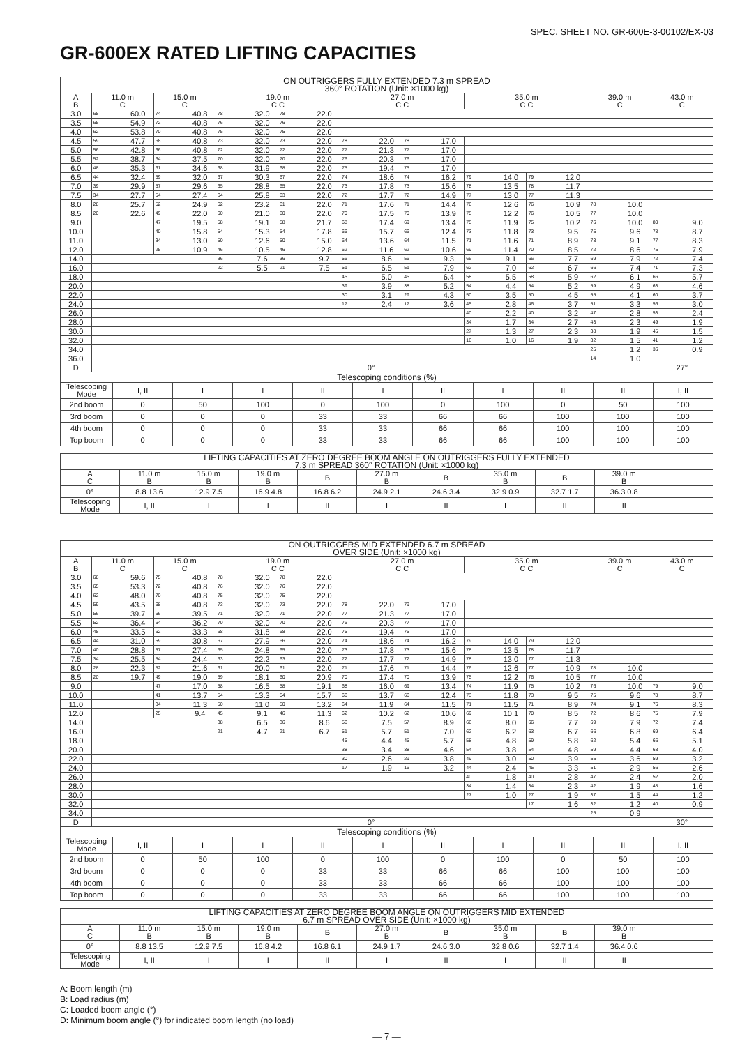SPEC. SHEET NO. GR-600E-3-00102/EX-03
GR-600EX RATED LIFTING CAPACITIES
| ON OUTRIGGERS FULLY EXTENDED 7.3 m SPREAD 360° ROTATION (Unit: ×1000 kg) | | | | | | | | | | | | | | | | | | | | |
| A B | 11.0 m C | | 15.0 m C | | 19.0 m C C | | | | 27.0 m C C | | | | 35.0 m C C | | | | 39.0 m C | | 43.0 m C | |
| 3.0 | 68 | 60.0 | 74 | 40.8 | 78 | 32.0 | 78 | 22.0 | | | | | | | | | | | | |
| 3.5 | 65 | 54.9 | 72 | 40.8 | 76 | 32.0 | 76 | 22.0 | | | | | | | | | | | | |
| 4.0 | 62 | 53.8 | 70 | 40.8 | 75 | 32.0 | 75 | 22.0 | | | | | | | | | | | | |
| 4.5 | 59 | 47.7 | 68 | 40.8 | 73 | 32.0 | 73 | 22.0 | 78 | 22.0 | 78 | 17.0 | | | | | | | | |
| 5.0 | 56 | 42.8 | 66 | 40.8 | 72 | 32.0 | 72 | 22.0 | 77 | 21.3 | 77 | 17.0 | | | | | | | | |
| 5.5 | 52 | 38.7 | 64 | 37.5 | 70 | 32.0 | 70 | 22.0 | 76 | 20.3 | 76 | 17.0 | | | | | | | | |
| 6.0 | 48 | 35.3 | 61 | 34.6 | 68 | 31.9 | 68 | 22.0 | 75 | 19.4 | 75 | 17.0 | | | | | | | | |
| 6.5 | 44 | 32.4 | 59 | 32.0 | 67 | 30.3 | 67 | 22.0 | 74 | 18.6 | 74 | 16.2 | 79 | 14.0 | 79 | 12.0 | | | | |
| 7.0 | 39 | 29.9 | 57 | 29.6 | 65 | 28.8 | 65 | 22.0 | 73 | 17.8 | 73 | 15.6 | 78 | 13.5 | 78 | 11.7 | | | | |
| 7.5 | 34 | 27.7 | 54 | 27.4 | 64 | 25.8 | 63 | 22.0 | 72 | 17.7 | 72 | 14.9 | 77 | 13.0 | 77 | 11.3 | | | | |
| 8.0 | 28 | 25.7 | 52 | 24.9 | 62 | 23.2 | 61 | 22.0 | 71 | 17.6 | 71 | 14.4 | 76 | 12.6 | 76 | 10.9 | 78 | 10.0 | | |
| 8.5 | 20 | 22.6 | 49 | 22.0 | 60 | 21.0 | 60 | 22.0 | 70 | 17.5 | 70 | 13.9 | 75 | 12.2 | 76 | 10.5 | 77 | 10.0 | | |
| 9.0 | | | 47 | 19.5 | 58 | 19.1 | 58 | 21.7 | 68 | 17.4 | 69 | 13.4 | 75 | 11.9 | 75 | 10.2 | 76 | 10.0 | 80 | 9.0 |
| 10.0 | | | 40 | 15.8 | 54 | 15.3 | 54 | 17.8 | 66 | 15.7 | 66 | 12.4 | 73 | 11.8 | 73 | 9.5 | 75 | 9.6 | 78 | 8.7 |
| 11.0 | | | 34 | 13.0 | 50 | 12.6 | 50 | 15.0 | 64 | 13.6 | 64 | 11.5 | 71 | 11.6 | 71 | 8.9 | 73 | 9.1 | 77 | 8.3 |
| 12.0 | | | 25 | 10.9 | 46 | 10.5 | 46 | 12.8 | 62 | 11.6 | 62 | 10.6 | 69 | 11.4 | 70 | 8.5 | 72 | 8.6 | 75 | 7.9 |
| 14.0 | | | | | 36 | 7.6 | 36 | 9.7 | 56 | 8.6 | 56 | 9.3 | 66 | 9.1 | 66 | 7.7 | 69 | 7.9 | 72 | 7.4 |
| 16.0 | | | | | 22 | 5.5 | 21 | 7.5 | 51 | 6.5 | 51 | 7.9 | 62 | 7.0 | 62 | 6.7 | 66 | 7.4 | 71 | 7.3 |
| 18.0 | | | | | | | | | 45 | 5.0 | 45 | 6.4 | 58 | 5.5 | 58 | 5.9 | 62 | 6.1 | 66 | 5.7 |
| 20.0 | | | | | | | | | 39 | 3.9 | 38 | 5.2 | 54 | 4.4 | 54 | 5.2 | 59 | 4.9 | 63 | 4.6 |
| 22.0 | | | | | | | | | 30 | 3.1 | 29 | 4.3 | 50 | 3.5 | 50 | 4.5 | 55 | 4.1 | 60 | 3.7 |
| 24.0 | | | | | | | | | 17 | 2.4 | 17 | 3.6 | 45 | 2.8 | 46 | 3.7 | 51 | 3.3 | 56 | 3.0 |
| 26.0 | | | | | | | | | | | | | 40 | 2.2 | 40 | 3.2 | 47 | 2.8 | 53 | 2.4 |
| 28.0 | | | | | | | | | | | | | 34 | 1.7 | 34 | 2.7 | 43 | 2.3 | 49 | 1.9 |
| 30.0 | | | | | | | | | | | | | 27 | 1.3 | 27 | 2.3 | 38 | 1.9 | 45 | 1.5 |
| 32.0 | | | | | | | | | | | | | 16 | 1.0 | 16 | 1.9 | 32 | 1.5 | 41 | 1.2 |
| 34.0 | | | | | | | | | | | | | | | | | 25 | 1.2 | 36 | 0.9 |
| 36.0 | | | | | | | | | | | | | | | | | 14 | 1.0 | | |
| D | 0° | | | | | | | | | | | | | | | | | | 27° | |
Telescoping conditions (%)
| Telescoping Mode | I, II | I | I | II | I | II | I | II | II | I, II |
| 2nd boom | 0 | 50 | 100 | 0 | 100 | 0 | 100 | 0 | 50 | 100 |
| 3rd boom | 0 | 0 | 0 | 33 | 33 | 66 | 66 | 100 | 100 | 100 |
| 4th boom | 0 | 0 | 0 | 33 | 33 | 66 | 66 | 100 | 100 | 100 |
| Top boom | 0 | 0 | 0 | 33 | 33 | 66 | 66 | 100 | 100 | 100 |
| LIFTING CAPACITIES AT ZERO DEGREE BOOM ANGLE ON OUTRIGGERS FULLY EXTENDED 7.3 m SPREAD 360° ROTATION (Unit: ×1000 kg) | | | | | | | | | | |
| A C | 11.0 m B | 15.0 m B | 19.0 m B | B | 27.0 m B | B | 35.0 m B | B | 39.0 m B | |
| 0° | 8.8 13.6 | 12.9 7.5 | 16.9 4.8 | 16.8 6.2 | 24.9 2.1 | 24.6 3.4 | 32.9 0.9 | 32.7 1.7 | 36.3 0.8 | |
| Telescoping Mode | I, II | I | I | II | I | II | I | II | II | |
| ON OUTRIGGERS MID EXTENDED 6.7 m SPREAD OVER SIDE (Unit: ×1000 kg) | | | | | | | | | | | | | | | | | | | | |
| A B | 11.0 m C | | 15.0 m C | | 19.0 m C C | | | | 27.0 m C C | | | | 35.0 m C C | | | | 39.0 m C | | 43.0 m C | |
| 3.0 | 68 | 59.6 | 75 | 40.8 | 78 | 32.0 | 78 | 22.0 | | | | | | | | | | | | |
| 3.5 | 65 | 53.3 | 72 | 40.8 | 76 | 32.0 | 76 | 22.0 | | | | | | | | | | | | |
| 4.0 | 62 | 48.0 | 70 | 40.8 | 75 | 32.0 | 75 | 22.0 | | | | | | | | | | | | |
| 4.5 | 59 | 43.5 | 68 | 40.8 | 73 | 32.0 | 73 | 22.0 | 78 | 22.0 | 79 | 17.0 | | | | | | | | |
| 5.0 | 56 | 39.7 | 66 | 39.5 | 71 | 32.0 | 71 | 22.0 | 77 | 21.3 | 77 | 17.0 | | | | | | | | |
| 5.5 | 52 | 36.4 | 64 | 36.2 | 70 | 32.0 | 70 | 22.0 | 76 | 20.3 | 77 | 17.0 | | | | | | | | |
| 6.0 | 48 | 33.5 | 62 | 33.3 | 68 | 31.8 | 68 | 22.0 | 75 | 19.4 | 75 | 17.0 | | | | | | | | |
| 6.5 | 44 | 31.0 | 59 | 30.8 | 67 | 27.9 | 66 | 22.0 | 74 | 18.6 | 74 | 16.2 | 79 | 14.0 | 79 | 12.0 | | | | |
| 7.0 | 40 | 28.8 | 57 | 27.4 | 65 | 24.8 | 65 | 22.0 | 73 | 17.8 | 73 | 15.6 | 78 | 13.5 | 78 | 11.7 | | | | |
| 7.5 | 34 | 25.5 | 54 | 24.4 | 63 | 22.2 | 63 | 22.0 | 72 | 17.7 | 72 | 14.9 | 78 | 13.0 | 77 | 11.3 | | | | |
| 8.0 | 28 | 22.3 | 52 | 21.6 | 61 | 20.0 | 61 | 22.0 | 71 | 17.6 | 71 | 14.4 | 76 | 12.6 | 77 | 10.9 | 78 | 10.0 | | |
| 8.5 | 20 | 19.7 | 49 | 19.0 | 59 | 18.1 | 60 | 20.9 | 70 | 17.4 | 70 | 13.9 | 75 | 12.2 | 76 | 10.5 | 77 | 10.0 | | |
| 9.0 | | | 47 | 17.0 | 58 | 16.5 | 58 | 19.1 | 68 | 16.0 | 69 | 13.4 | 74 | 11.9 | 75 | 10.2 | 76 | 10.0 | 79 | 9.0 |
| 10.0 | | | 41 | 13.7 | 54 | 13.3 | 54 | 15.7 | 66 | 13.7 | 66 | 12.4 | 73 | 11.8 | 73 | 9.5 | 75 | 9.6 | 78 | 8.7 |
| 11.0 | | | 34 | 11.3 | 50 | 11.0 | 50 | 13.2 | 64 | 11.9 | 64 | 11.5 | 71 | 11.5 | 71 | 8.9 | 74 | 9.1 | 76 | 8.3 |
| 12.0 | | | 25 | 9.4 | 45 | 9.1 | 46 | 11.3 | 62 | 10.2 | 62 | 10.6 | 69 | 10.1 | 70 | 8.5 | 72 | 8.6 | 75 | 7.9 |
| 14.0 | | | | | 38 | 6.5 | 36 | 8.6 | 56 | 7.5 | 57 | 8.9 | 66 | 8.0 | 66 | 7.7 | 69 | 7.9 | 72 | 7.4 |
| 16.0 | | | | | 21 | 4.7 | 21 | 6.7 | 51 | 5.7 | 51 | 7.0 | 62 | 6.2 | 63 | 6.7 | 66 | 6.8 | 69 | 6.4 |
| 18.0 | | | | | | | | | 45 | 4.4 | 45 | 5.7 | 58 | 4.8 | 59 | 5.8 | 62 | 5.4 | 66 | 5.1 |
| 20.0 | | | | | | | | | 38 | 3.4 | 38 | 4.6 | 54 | 3.8 | 54 | 4.8 | 59 | 4.4 | 63 | 4.0 |
| 22.0 | | | | | | | | | 30 | 2.6 | 29 | 3.8 | 49 | 3.0 | 50 | 3.9 | 55 | 3.6 | 59 | 3.2 |
| 24.0 | | | | | | | | | 17 | 1.9 | 16 | 3.2 | 44 | 2.4 | 45 | 3.3 | 51 | 2.9 | 56 | 2.6 |
| 26.0 | | | | | | | | | | | | | 40 | 1.8 | 40 | 2.8 | 47 | 2.4 | 52 | 2.0 |
| 28.0 | | | | | | | | | | | | | 34 | 1.4 | 34 | 2.3 | 42 | 1.9 | 48 | 1.6 |
| 30.0 | | | | | | | | | | | | | 27 | 1.0 | 27 | 1.9 | 37 | 1.5 | 44 | 1.2 |
| 32.0 | | | | | | | | | | | | | | | 17 | 1.6 | 32 | 1.2 | 40 | 0.9 |
| 34.0 | | | | | | | | | | | | | | | | | 25 | 0.9 | | |
| D | 0° | | | | | | | | | | | | | | | | | | 30° | |
Telescoping conditions (%)
| Telescoping Mode | I, II | I | I | II | I | II | I | II | II | I, II |
| 2nd boom | 0 | 50 | 100 | 0 | 100 | 0 | 100 | 0 | 50 | 100 |
| 3rd boom | 0 | 0 | 0 | 33 | 33 | 66 | 66 | 100 | 100 | 100 |
| 4th boom | 0 | 0 | 0 | 33 | 33 | 66 | 66 | 100 | 100 | 100 |
| Top boom | 0 | 0 | 0 | 33 | 33 | 66 | 66 | 100 | 100 | 100 |
| LIFTING CAPACITIES AT ZERO DEGREE BOOM ANGLE ON OUTRIGGERS MID EXTENDED 6.7 m SPREAD OVER SIDE (Unit: ×1000 kg) | | | | | | | | | | |
| A C | 11.0 m B | 15.0 m B | 19.0 m B | B | 27.0 m B | B | 35.0 m B | B | 39.0 m B | |
| 0° | 8.8 13.5 | 12.9 7.5 | 16.8 4.2 | 16.8 6.1 | 24.9 1.7 | 24.6 3.0 | 32.8 0.6 | 32.7 1.4 | 36.4 0.6 | |
| Telescoping Mode | I, II | I | I | II | I | II | I | II | II | |
A: Boom length (m)
B: Load radius (m)
C: Loaded boom angle (°)
D: Minimum boom angle (°) for indicated boom length (no load)
— 7 —